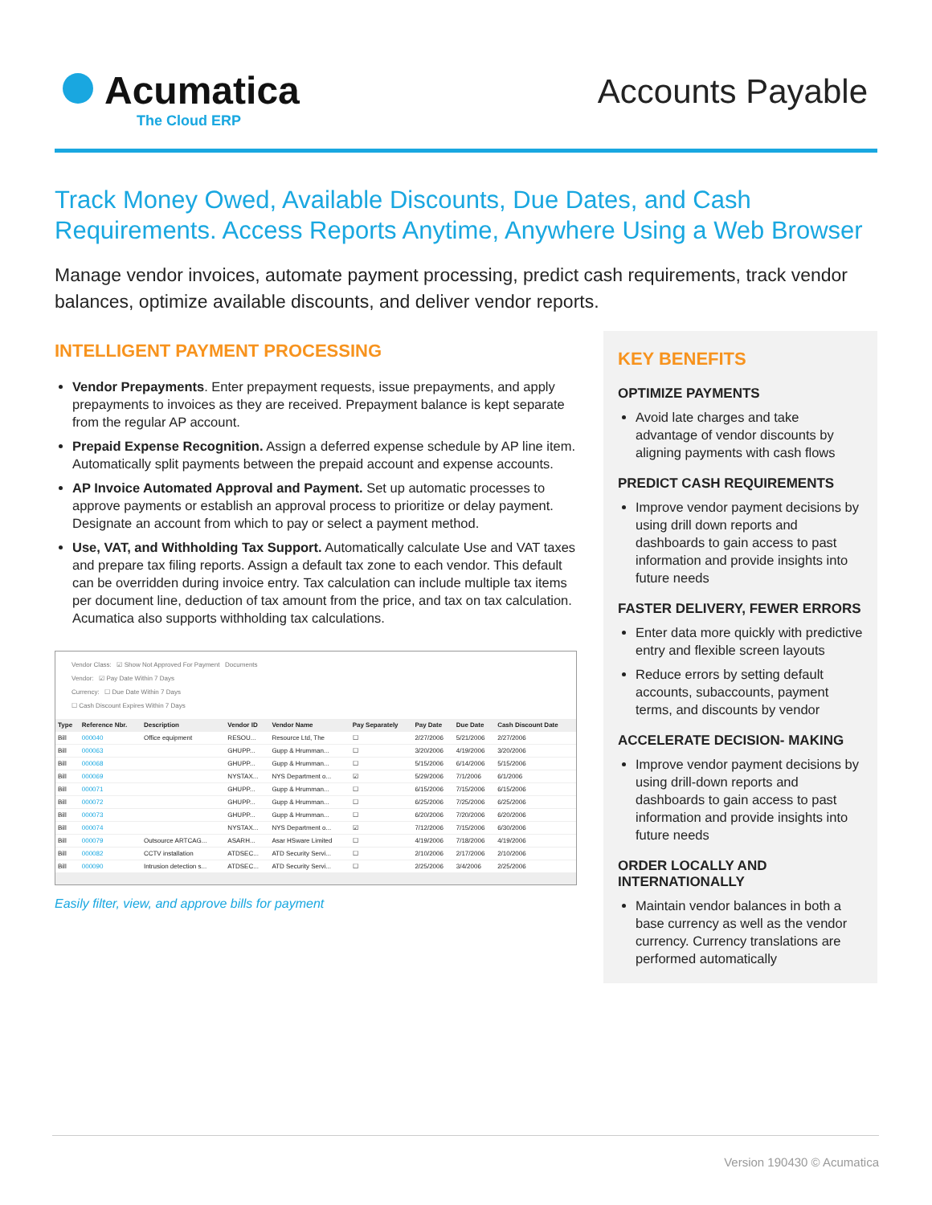Acumatica
The Cloud ERP
Accounts Payable
Track Money Owed, Available Discounts, Due Dates, and Cash Requirements. Access Reports Anytime, Anywhere Using a Web Browser
Manage vendor invoices, automate payment processing, predict cash requirements, track vendor balances, optimize available discounts, and deliver vendor reports.
INTELLIGENT PAYMENT PROCESSING
Vendor Prepayments. Enter prepayment requests, issue prepayments, and apply prepayments to invoices as they are received. Prepayment balance is kept separate from the regular AP account.
Prepaid Expense Recognition. Assign a deferred expense schedule by AP line item. Automatically split payments between the prepaid account and expense accounts.
AP Invoice Automated Approval and Payment. Set up automatic processes to approve payments or establish an approval process to prioritize or delay payment. Designate an account from which to pay or select a payment method.
Use, VAT, and Withholding Tax Support. Automatically calculate Use and VAT taxes and prepare tax filing reports. Assign a default tax zone to each vendor. This default can be overridden during invoice entry. Tax calculation can include multiple tax items per document line, deduction of tax amount from the price, and tax on tax calculation. Acumatica also supports withholding tax calculations.
Vendor Class: ☑ Show Not Approved For Payment Documents
Vendor: ☑ Pay Date Within 7 Days
Currency: ☐ Due Date Within 7 Days
☐ Cash Discount Expires Within 7 Days
| Type | Reference Nbr. | Description | Vendor ID | Vendor Name | Pay Separately | Pay Date | Due Date | Cash Discount Date |
| --- | --- | --- | --- | --- | --- | --- | --- | --- |
| Bill | 000040 | Office equipment | RESOU... | Resource Ltd, The | ☐ | 2/27/2006 | 5/21/2006 | 2/27/2006 |
| Bill | 000063 | | GHUPP... | Gupp & Hrumman... | ☐ | 3/20/2006 | 4/19/2006 | 3/20/2006 |
| Bill | 000068 | | GHUPP... | Gupp & Hrumman... | ☐ | 5/15/2006 | 6/14/2006 | 5/15/2006 |
| Bill | 000069 | | NYSTAX... | NYS Department o... | ☑ | 5/29/2006 | 7/1/2006 | 6/1/2006 |
| Bill | 000071 | | GHUPP... | Gupp & Hrumman... | ☐ | 6/15/2006 | 7/15/2006 | 6/15/2006 |
| Bill | 000072 | | GHUPP... | Gupp & Hrumman... | ☐ | 6/25/2006 | 7/25/2006 | 6/25/2006 |
| Bill | 000073 | | GHUPP... | Gupp & Hrumman... | ☐ | 6/20/2006 | 7/20/2006 | 6/20/2006 |
| Bill | 000074 | | NYSTAX... | NYS Department o... | ☑ | 7/12/2006 | 7/15/2006 | 6/30/2006 |
| Bill | 000079 | Outsource ARTCAG... | ASARH... | Asar HSware Limited | ☐ | 4/19/2006 | 7/18/2006 | 4/19/2006 |
| Bill | 000082 | CCTV installation | ATDSEC... | ATD Security Servi... | ☐ | 2/10/2006 | 2/17/2006 | 2/10/2006 |
| Bill | 000090 | Intrusion detection s... | ATDSEC... | ATD Security Servi... | ☐ | 2/25/2006 | 3/4/2006 | 2/25/2006 |
Easily filter, view, and approve bills for payment
KEY BENEFITS
OPTIMIZE PAYMENTS
Avoid late charges and take advantage of vendor discounts by aligning payments with cash flows
PREDICT CASH REQUIREMENTS
Improve vendor payment decisions by using drill down reports and dashboards to gain access to past information and provide insights into future needs
FASTER DELIVERY, FEWER ERRORS
Enter data more quickly with predictive entry and flexible screen layouts
Reduce errors by setting default accounts, subaccounts, payment terms, and discounts by vendor
ACCELERATE DECISION- MAKING
Improve vendor payment decisions by using drill-down reports and dashboards to gain access to past information and provide insights into future needs
ORDER LOCALLY AND INTERNATIONALLY
Maintain vendor balances in both a base currency as well as the vendor currency. Currency translations are performed automatically
Version 190430 © Acumatica